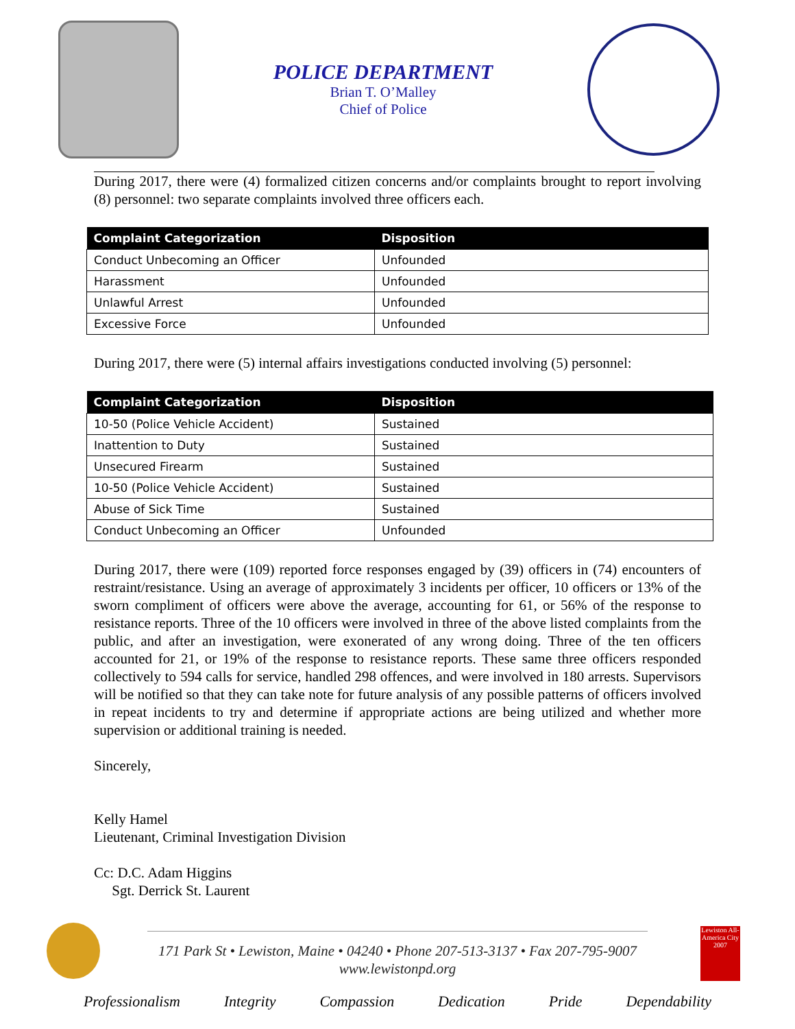POLICE DEPARTMENT
Brian T. O’Malley
Chief of Police
During 2017, there were (4) formalized citizen concerns and/or complaints brought to report involving (8) personnel: two separate complaints involved three officers each.
| Complaint Categorization | Disposition |
| --- | --- |
| Conduct Unbecoming an Officer | Unfounded |
| Harassment | Unfounded |
| Unlawful Arrest | Unfounded |
| Excessive Force | Unfounded |
During 2017, there were (5) internal affairs investigations conducted involving (5) personnel:
| Complaint Categorization | Disposition |
| --- | --- |
| 10-50 (Police Vehicle Accident) | Sustained |
| Inattention to Duty | Sustained |
| Unsecured Firearm | Sustained |
| 10-50 (Police Vehicle Accident) | Sustained |
| Abuse of Sick Time | Sustained |
| Conduct Unbecoming an Officer | Unfounded |
During 2017, there were (109) reported force responses engaged by (39) officers in (74) encounters of restraint/resistance. Using an average of approximately 3 incidents per officer, 10 officers or 13% of the sworn compliment of officers were above the average, accounting for 61, or 56% of the response to resistance reports. Three of the 10 officers were involved in three of the above listed complaints from the public, and after an investigation, were exonerated of any wrong doing. Three of the ten officers accounted for 21, or 19% of the response to resistance reports. These same three officers responded collectively to 594 calls for service, handled 298 offences, and were involved in 180 arrests. Supervisors will be notified so that they can take note for future analysis of any possible patterns of officers involved in repeat incidents to try and determine if appropriate actions are being utilized and whether more supervision or additional training is needed.
Sincerely,
Kelly Hamel
Lieutenant, Criminal Investigation Division
Cc: D.C. Adam Higgins
Sgt. Derrick St. Laurent
Lewiston All-America City 2007
171 Park St • Lewiston, Maine • 04240 • Phone 207-513-3137 • Fax 207-795-9007
www.lewistonpd.org
Professionalism Integrity Compassion Dedication Pride Dependability